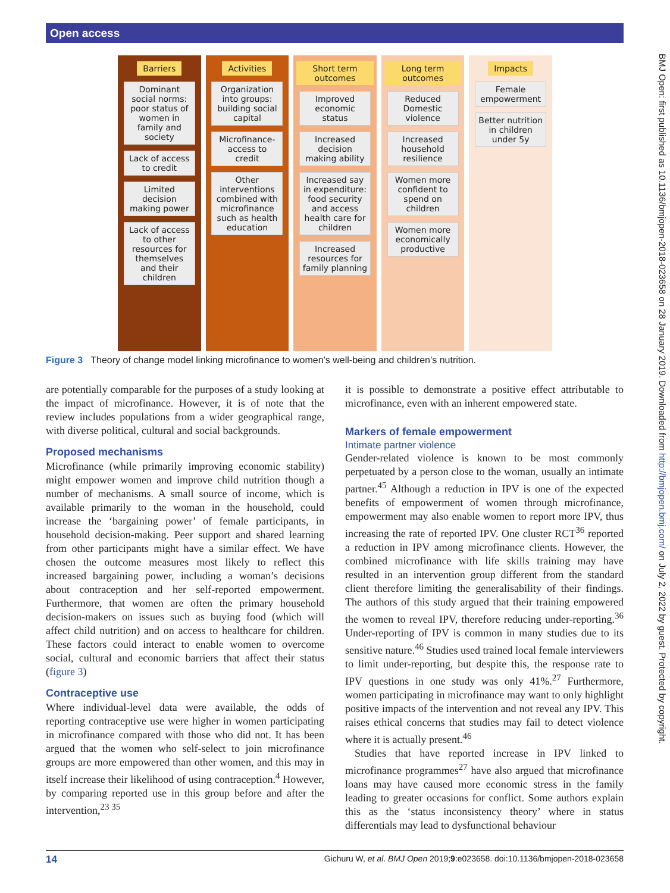Open access
BMJ Open: first published as 10.1136/bmjopen-2018-023658 on 28 January 2019. Downloaded from http://bmjopen.bmj.com/ on July 2, 2022 by guest. Protected by copyright.
Barriers
Dominant social norms: poor status of women in family and society
Lack of access to credit
Limited decision making power
Lack of access to other resources for themselves and their children
Activities
Organization into groups: building social capital
Microfinance-access to credit
Other interventions combined with microfinance such as health education
Short term outcomes
Improved economic status
Increased decision making ability
Increased say in expenditure: food security and access health care for children
Increased resources for family planning
Long term outcomes
Reduced Domestic violence
Increased household resilience
Women more confident to spend on children
Women more economically productive
Impacts
Female empowerment
Better nutrition in children under 5y
Figure 3 Theory of change model linking microfinance to women’s well-being and children’s nutrition.
are potentially comparable for the purposes of a study looking at the impact of microfinance. However, it is of note that the review includes populations from a wider geographical range, with diverse political, cultural and social backgrounds.
Proposed mechanisms
Microfinance (while primarily improving economic stability) might empower women and improve child nutrition though a number of mechanisms. A small source of income, which is available primarily to the woman in the household, could increase the ‘bargaining power’ of female participants, in household decision-making. Peer support and shared learning from other participants might have a similar effect. We have chosen the outcome measures most likely to reflect this increased bargaining power, including a woman’s decisions about contraception and her self-reported empowerment. Furthermore, that women are often the primary household decision-makers on issues such as buying food (which will affect child nutrition) and on access to healthcare for children. These factors could interact to enable women to overcome social, cultural and economic barriers that affect their status (figure 3)
Contraceptive use
Where individual-level data were available, the odds of reporting contraceptive use were higher in women participating in microfinance compared with those who did not. It has been argued that the women who self-select to join microfinance groups are more empowered than other women, and this may in itself increase their likelihood of using contraception.<sup>4</sup> However, by comparing reported use in this group before and after the intervention,<sup>23 35</sup>
it is possible to demonstrate a positive effect attributable to microfinance, even with an inherent empowered state.
Markers of female empowerment
Intimate partner violence
Gender-related violence is known to be most commonly perpetuated by a person close to the woman, usually an intimate partner.<sup>45</sup> Although a reduction in IPV is one of the expected benefits of empowerment of women through microfinance, empowerment may also enable women to report more IPV, thus increasing the rate of reported IPV. One cluster RCT<sup>36</sup> reported a reduction in IPV among microfinance clients. However, the combined microfinance with life skills training may have resulted in an intervention group different from the standard client therefore limiting the generalisability of their findings. The authors of this study argued that their training empowered the women to reveal IPV, therefore reducing under-reporting.<sup>36</sup> Under-reporting of IPV is common in many studies due to its sensitive nature.<sup>46</sup> Studies used trained local female interviewers to limit under-reporting, but despite this, the response rate to IPV questions in one study was only 41%.<sup>27</sup> Furthermore, women participating in microfinance may want to only highlight positive impacts of the intervention and not reveal any IPV. This raises ethical concerns that studies may fail to detect violence where it is actually present.<sup>46</sup>
Studies that have reported increase in IPV linked to microfinance programmes<sup>27</sup> have also argued that microfinance loans may have caused more economic stress in the family leading to greater occasions for conflict. Some authors explain this as the ‘status inconsistency theory’ where in status differentials may lead to dysfunctional behaviour
14 Gichuru W, et al. BMJ Open 2019;9:e023658. doi:10.1136/bmjopen-2018-023658